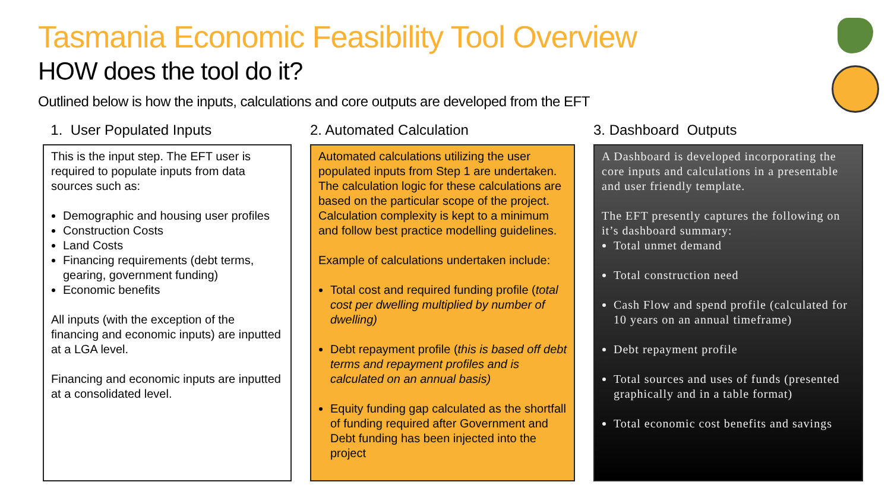Tasmania Economic Feasibility Tool Overview
HOW does the tool do it?
Outlined below is how the inputs, calculations and core outputs are developed from the EFT
1. User Populated Inputs
This is the input step. The EFT user is required to populate inputs from data sources such as:
Demographic and housing user profiles
Construction Costs
Land Costs
Financing requirements (debt terms, gearing, government funding)
Economic benefits
All inputs (with the exception of the financing and economic inputs) are inputted at a LGA level.
Financing and economic inputs are inputted at a consolidated level.
2. Automated Calculation
Automated calculations utilizing the user populated inputs from Step 1 are undertaken. The calculation logic for these calculations are based on the particular scope of the project. Calculation complexity is kept to a minimum and follow best practice modelling guidelines.
Example of calculations undertaken include:
Total cost and required funding profile (total cost per dwelling multiplied by number of dwelling)
Debt repayment profile (this is based off debt terms and repayment profiles and is calculated on an annual basis)
Equity funding gap calculated as the shortfall of funding required after Government and Debt funding has been injected into the project
3. Dashboard Outputs
A Dashboard is developed incorporating the core inputs and calculations in a presentable and user friendly template.
The EFT presently captures the following on it’s dashboard summary:
Total unmet demand
Total construction need
Cash Flow and spend profile (calculated for 10 years on an annual timeframe)
Debt repayment profile
Total sources and uses of funds (presented graphically and in a table format)
Total economic cost benefits and savings